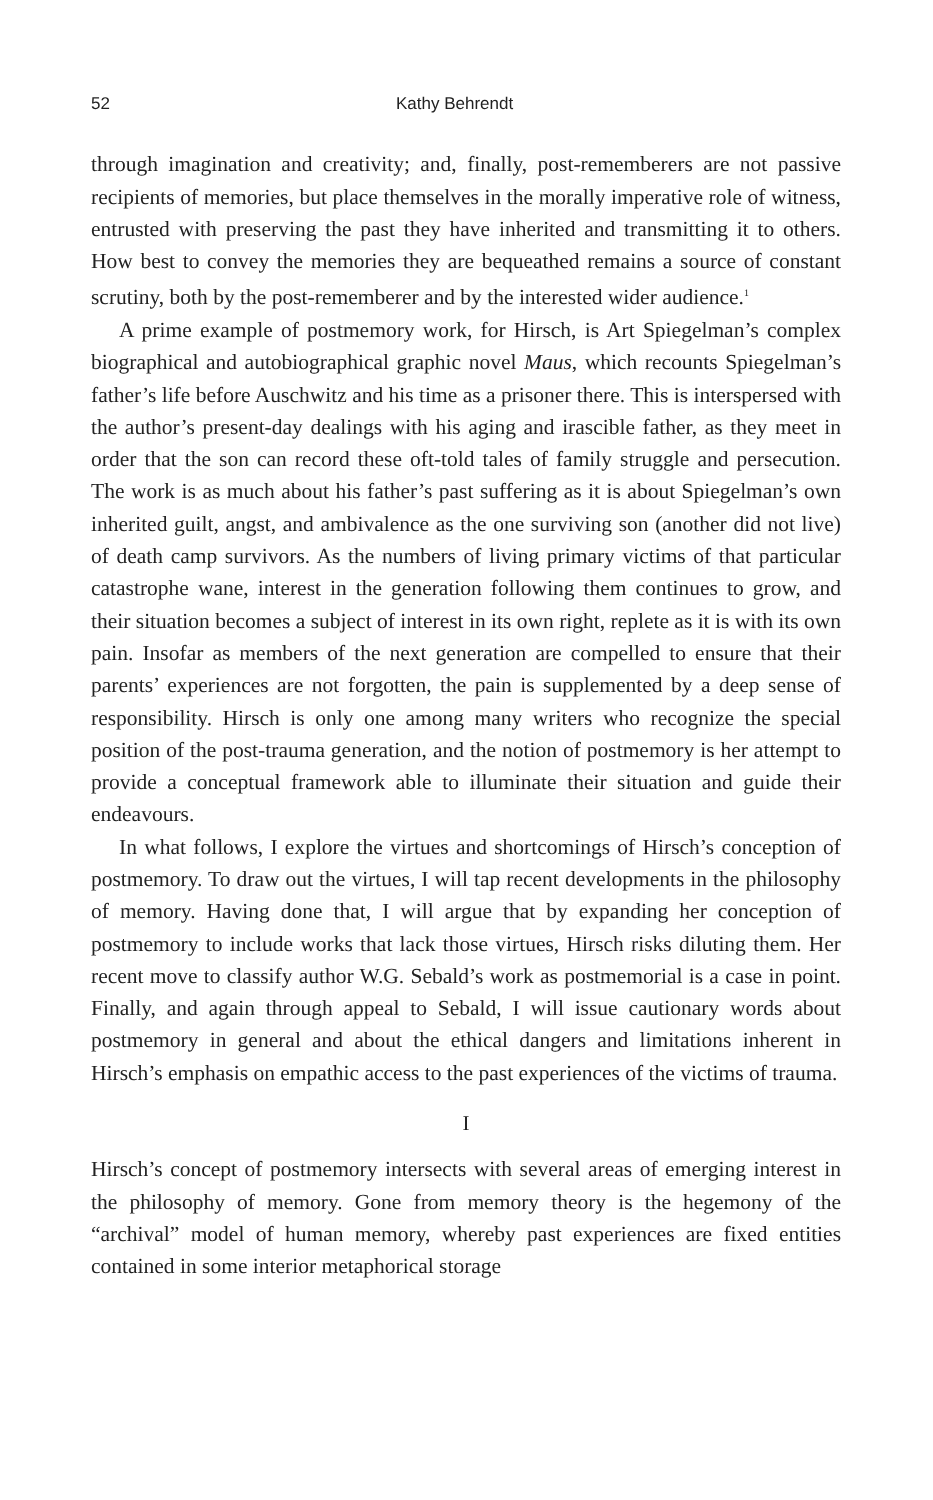52 Kathy Behrendt
through imagination and creativity; and, finally, post-rememberers are not passive recipients of memories, but place themselves in the morally imperative role of witness, entrusted with preserving the past they have inherited and transmitting it to others. How best to convey the memories they are bequeathed remains a source of constant scrutiny, both by the post-rememberer and by the interested wider audience.<sup>1</sup>
A prime example of postmemory work, for Hirsch, is Art Spiegelman’s complex biographical and autobiographical graphic novel Maus, which recounts Spiegelman’s father’s life before Auschwitz and his time as a prisoner there. This is interspersed with the author’s present-day dealings with his aging and irascible father, as they meet in order that the son can record these oft-told tales of family struggle and persecution. The work is as much about his father’s past suffering as it is about Spiegelman’s own inherited guilt, angst, and ambivalence as the one surviving son (another did not live) of death camp survivors. As the numbers of living primary victims of that particular catastrophe wane, interest in the generation following them continues to grow, and their situation becomes a subject of interest in its own right, replete as it is with its own pain. Insofar as members of the next generation are compelled to ensure that their parents’ experiences are not forgotten, the pain is supplemented by a deep sense of responsibility. Hirsch is only one among many writers who recognize the special position of the post-trauma generation, and the notion of postmemory is her attempt to provide a conceptual framework able to illuminate their situation and guide their endeavours.
In what follows, I explore the virtues and shortcomings of Hirsch’s conception of postmemory. To draw out the virtues, I will tap recent developments in the philosophy of memory. Having done that, I will argue that by expanding her conception of postmemory to include works that lack those virtues, Hirsch risks diluting them. Her recent move to classify author W.G. Sebald’s work as postmemorial is a case in point. Finally, and again through appeal to Sebald, I will issue cautionary words about postmemory in general and about the ethical dangers and limitations inherent in Hirsch’s emphasis on empathic access to the past experiences of the victims of trauma.
I
Hirsch’s concept of postmemory intersects with several areas of emerging interest in the philosophy of memory. Gone from memory theory is the hegemony of the “archival” model of human memory, whereby past experiences are fixed entities contained in some interior metaphorical storage